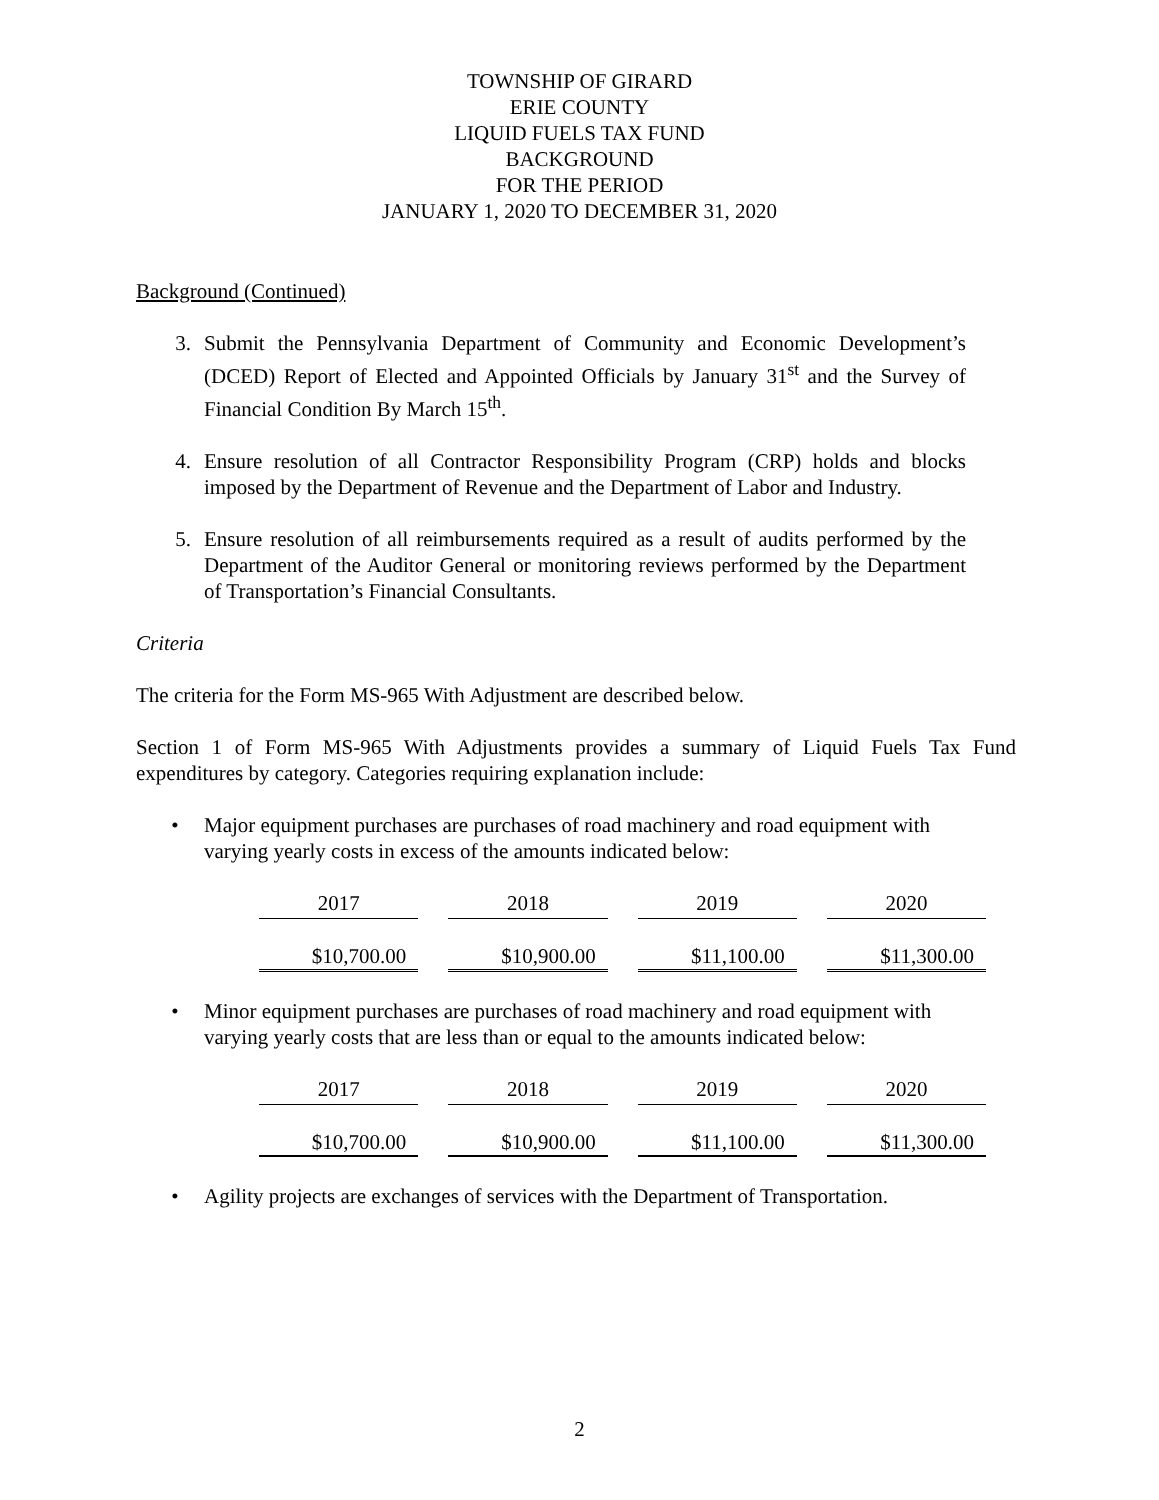TOWNSHIP OF GIRARD
ERIE COUNTY
LIQUID FUELS TAX FUND
BACKGROUND
FOR THE PERIOD
JANUARY 1, 2020 TO DECEMBER 31, 2020
Background (Continued)
3. Submit the Pennsylvania Department of Community and Economic Development’s (DCED) Report of Elected and Appointed Officials by January 31<sup>st</sup> and the Survey of Financial Condition By March 15<sup>th</sup>.
4. Ensure resolution of all Contractor Responsibility Program (CRP) holds and blocks imposed by the Department of Revenue and the Department of Labor and Industry.
5. Ensure resolution of all reimbursements required as a result of audits performed by the Department of the Auditor General or monitoring reviews performed by the Department of Transportation’s Financial Consultants.
Criteria
The criteria for the Form MS-965 With Adjustment are described below.
Section 1 of Form MS-965 With Adjustments provides a summary of Liquid Fuels Tax Fund expenditures by category. Categories requiring explanation include:
• Major equipment purchases are purchases of road machinery and road equipment with varying yearly costs in excess of the amounts indicated below:
| 2017 | 2018 | 2019 | 2020 |
| $10,700.00 | $10,900.00 | $11,100.00 | $11,300.00 |
• Minor equipment purchases are purchases of road machinery and road equipment with varying yearly costs that are less than or equal to the amounts indicated below:
| 2017 | 2018 | 2019 | 2020 |
| $10,700.00 | $10,900.00 | $11,100.00 | $11,300.00 |
• Agility projects are exchanges of services with the Department of Transportation.
2